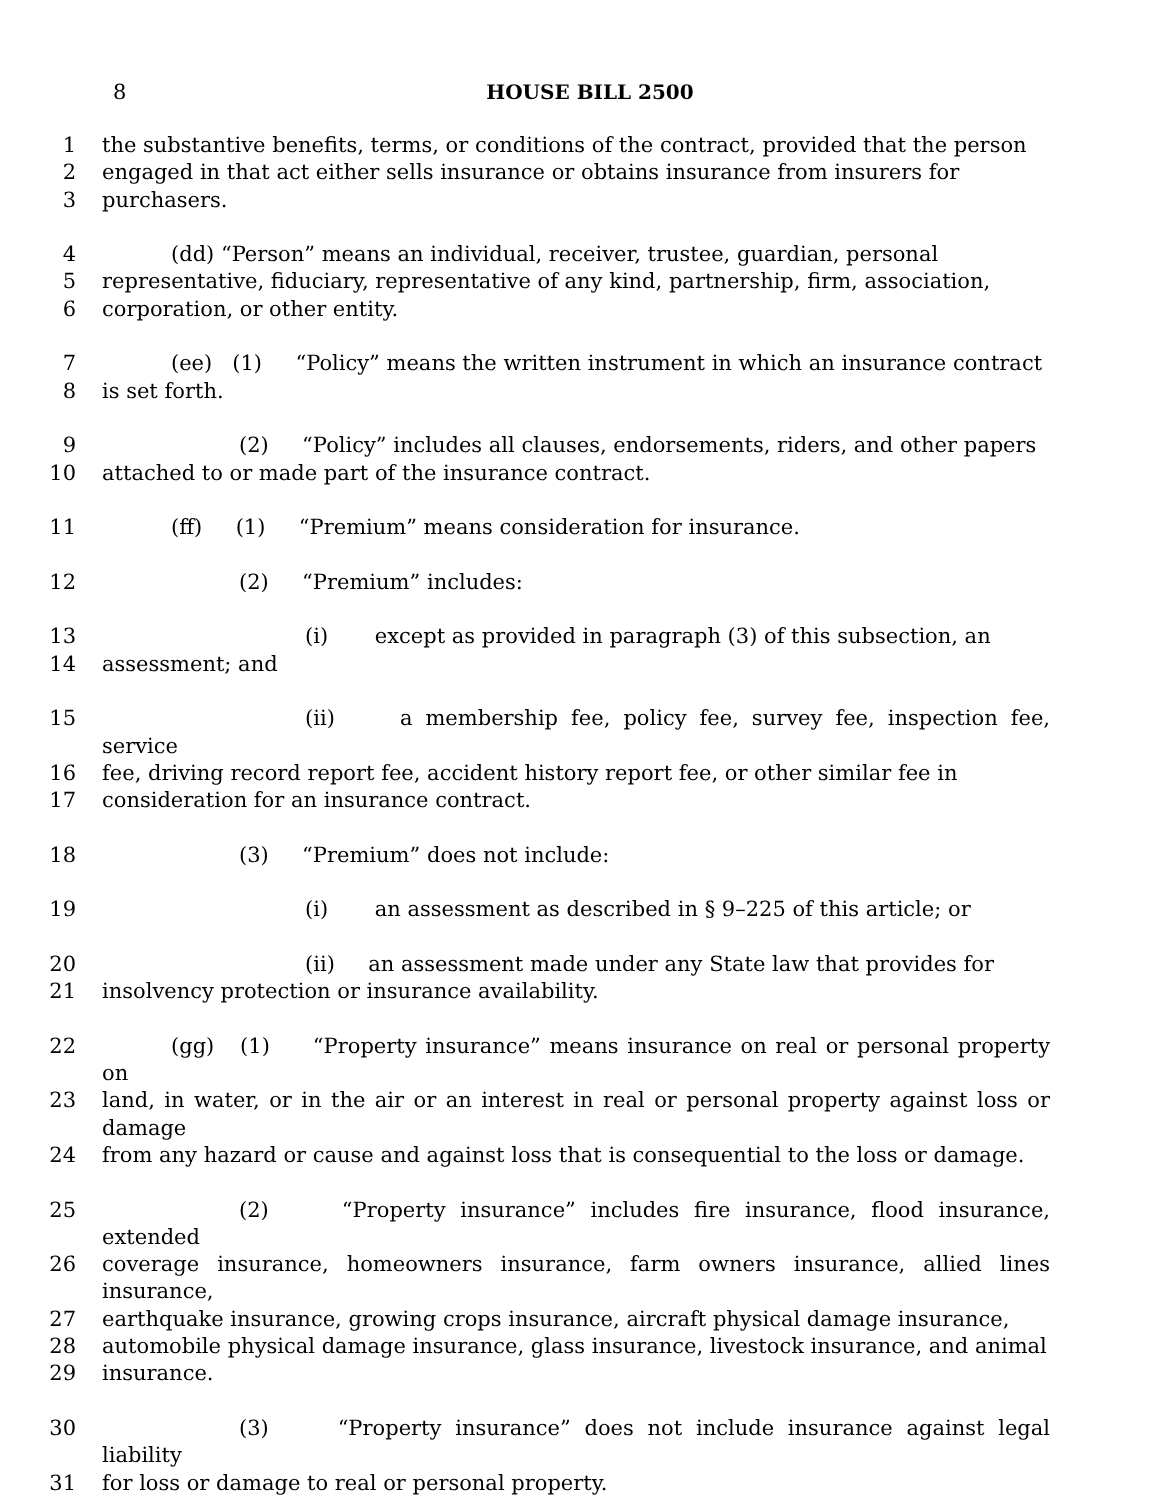8
HOUSE BILL 2500
1 the substantive benefits, terms, or conditions of the contract, provided that the person
2 engaged in that act either sells insurance or obtains insurance from insurers for
3 purchasers.
4 (dd) “Person” means an individual, receiver, trustee, guardian, personal
5 representative, fiduciary, representative of any kind, partnership, firm, association,
6 corporation, or other entity.
7 (ee) (1) “Policy” means the written instrument in which an insurance contract
8 is set forth.
9 (2) “Policy” includes all clauses, endorsements, riders, and other papers
10 attached to or made part of the insurance contract.
11 (ff) (1) “Premium” means consideration for insurance.
12 (2) “Premium” includes:
13 (i) except as provided in paragraph (3) of this subsection, an
14 assessment; and
15 (ii) a membership fee, policy fee, survey fee, inspection fee, service
16 fee, driving record report fee, accident history report fee, or other similar fee in
17 consideration for an insurance contract.
18 (3) “Premium” does not include:
19 (i) an assessment as described in § 9–225 of this article; or
20 (ii) an assessment made under any State law that provides for
21 insolvency protection or insurance availability.
22 (gg) (1) “Property insurance” means insurance on real or personal property on
23 land, in water, or in the air or an interest in real or personal property against loss or damage
24 from any hazard or cause and against loss that is consequential to the loss or damage.
25 (2) “Property insurance” includes fire insurance, flood insurance, extended
26 coverage insurance, homeowners insurance, farm owners insurance, allied lines insurance,
27 earthquake insurance, growing crops insurance, aircraft physical damage insurance,
28 automobile physical damage insurance, glass insurance, livestock insurance, and animal
29 insurance.
30 (3) “Property insurance” does not include insurance against legal liability
31 for loss or damage to real or personal property.